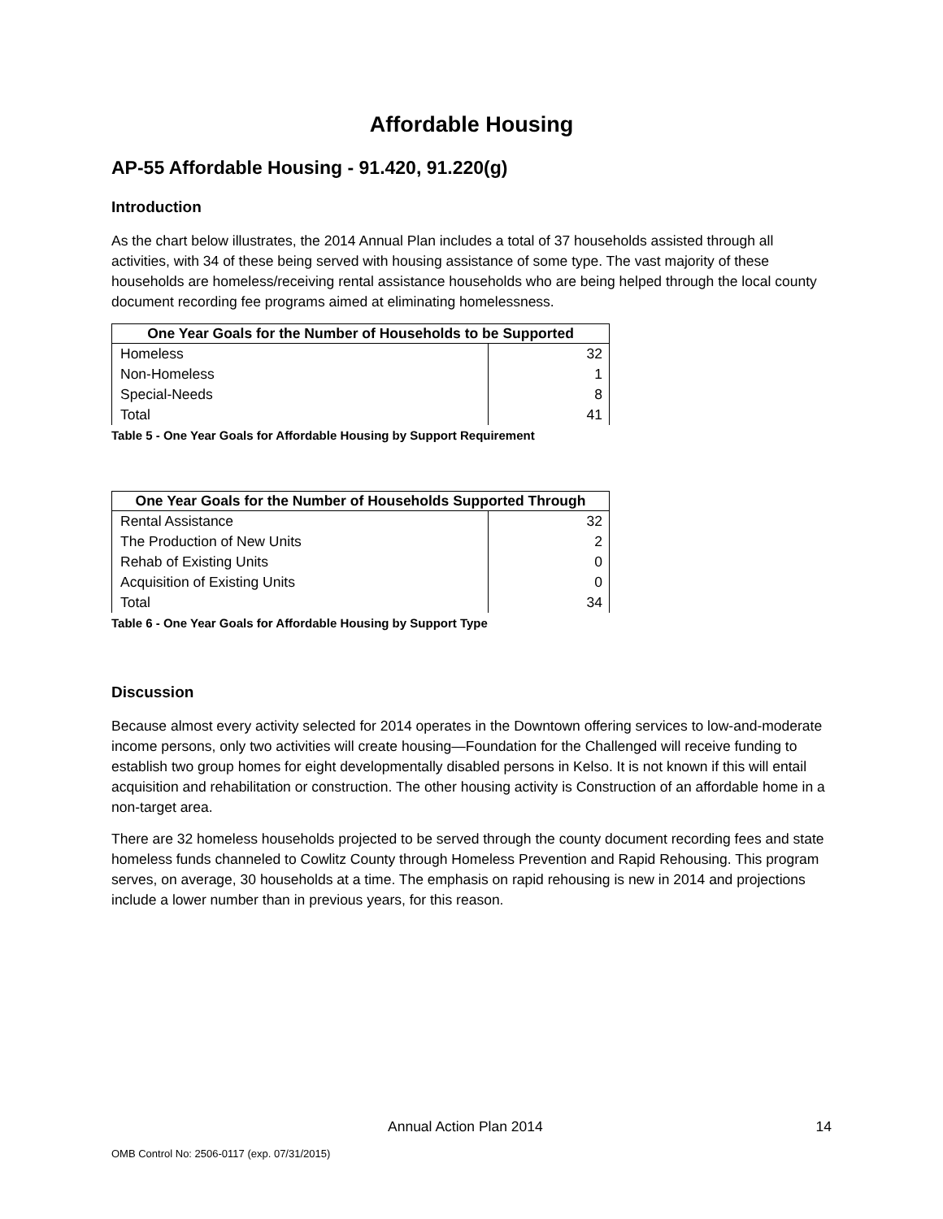Affordable Housing
AP-55 Affordable Housing - 91.420, 91.220(g)
Introduction
As the chart below illustrates, the 2014 Annual Plan includes a total of 37 households assisted through all activities, with 34 of these being served with housing assistance of some type. The vast majority of these households are homeless/receiving rental assistance households who are being helped through the local county document recording fee programs aimed at eliminating homelessness.
| One Year Goals for the Number of Households to be Supported | |
| --- | --- |
| Homeless | 32 |
| Non-Homeless | 1 |
| Special-Needs | 8 |
| Total | 41 |
Table 5 - One Year Goals for Affordable Housing by Support Requirement
| One Year Goals for the Number of Households Supported Through | |
| --- | --- |
| Rental Assistance | 32 |
| The Production of New Units | 2 |
| Rehab of Existing Units | 0 |
| Acquisition of Existing Units | 0 |
| Total | 34 |
Table 6 - One Year Goals for Affordable Housing by Support Type
Discussion
Because almost every activity selected for 2014 operates in the Downtown offering services to low-and-moderate income persons, only two activities will create housing—Foundation for the Challenged will receive funding to establish two group homes for eight developmentally disabled persons in Kelso. It is not known if this will entail acquisition and rehabilitation or construction. The other housing activity is Construction of an affordable home in a non-target area.
There are 32 homeless households projected to be served through the county document recording fees and state homeless funds channeled to Cowlitz County through Homeless Prevention and Rapid Rehousing. This program serves, on average, 30 households at a time. The emphasis on rapid rehousing is new in 2014 and projections include a lower number than in previous years, for this reason.
Annual Action Plan 2014 14
OMB Control No: 2506-0117 (exp. 07/31/2015)